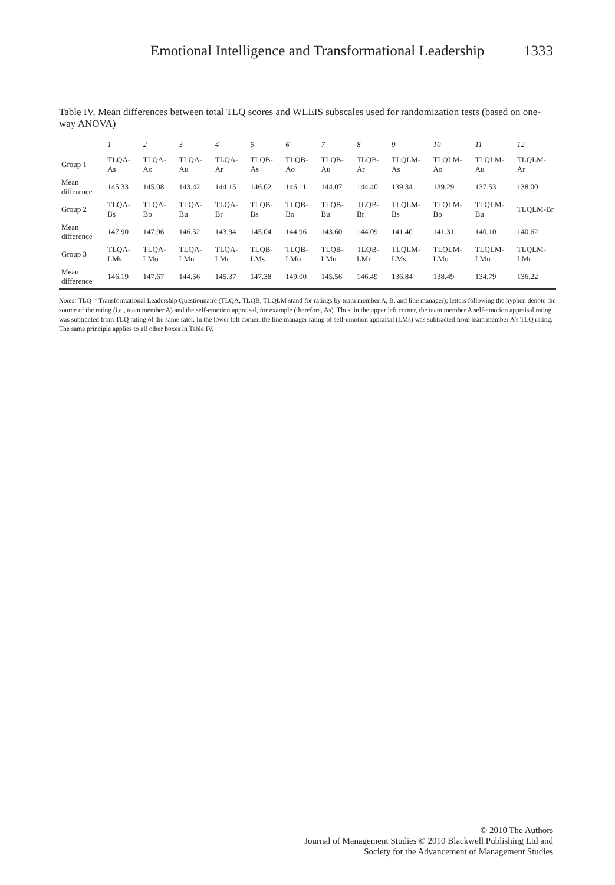Emotional Intelligence and Transformational Leadership 1333
Table IV. Mean differences between total TLQ scores and WLEIS subscales used for randomization tests (based on one-way ANOVA)
| | 1 | 2 | 3 | 4 | 5 | 6 | 7 | 8 | 9 | 10 | 11 | 12 |
| --- | --- | --- | --- | --- | --- | --- | --- | --- | --- | --- | --- | --- |
| Group 1 | TLQA-As | TLQA-Ao | TLQA-Au | TLQA-Ar | TLQB-As | TLQB-Ao | TLQB-Au | TLQB-Ar | TLQLM-As | TLQLM-Ao | TLQLM-Au | TLQLM-Ar |
| Mean difference | 145.33 | 145.08 | 143.42 | 144.15 | 146.02 | 146.11 | 144.07 | 144.40 | 139.34 | 139.29 | 137.53 | 138.00 |
| Group 2 | TLQA-Bs | TLQA-Bo | TLQA-Bu | TLQA-Br | TLQB-Bs | TLQB-Bo | TLQB-Bu | TLQB-Br | TLQLM-Bs | TLQLM-Bo | TLQLM-Bu | TLQLM-Br |
| Mean difference | 147.90 | 147.96 | 146.52 | 143.94 | 145.04 | 144.96 | 143.60 | 144.09 | 141.40 | 141.31 | 140.10 | 140.62 |
| Group 3 | TLQA-LMs | TLQA-LMo | TLQA-LMu | TLQA-LMr | TLQB-LMs | TLQB-LMo | TLQB-LMu | TLQB-LMr | TLQLM-LMs | TLQLM-LMo | TLQLM-LMu | TLQLM-LMr |
| Mean difference | 146.19 | 147.67 | 144.56 | 145.37 | 147.38 | 149.00 | 145.56 | 146.49 | 136.84 | 138.49 | 134.79 | 136.22 |
Notes: TLQ = Transformational Leadership Questionnaire (TLQA, TLQB, TLQLM stand for ratings by team member A, B, and line manager); letters following the hyphen denote the source of the rating (i.e., team member A) and the self-emotion appraisal, for example (therefore, As). Thus, in the upper left corner, the team member A self-emotion appraisal rating was subtracted from TLQ rating of the same rater. In the lower left corner, the line manager rating of self-emotion appraisal (LMs) was subtracted from team member A’s TLQ rating. The same principle applies to all other boxes in Table IV.
© 2010 The Authors
Journal of Management Studies © 2010 Blackwell Publishing Ltd and
Society for the Advancement of Management Studies